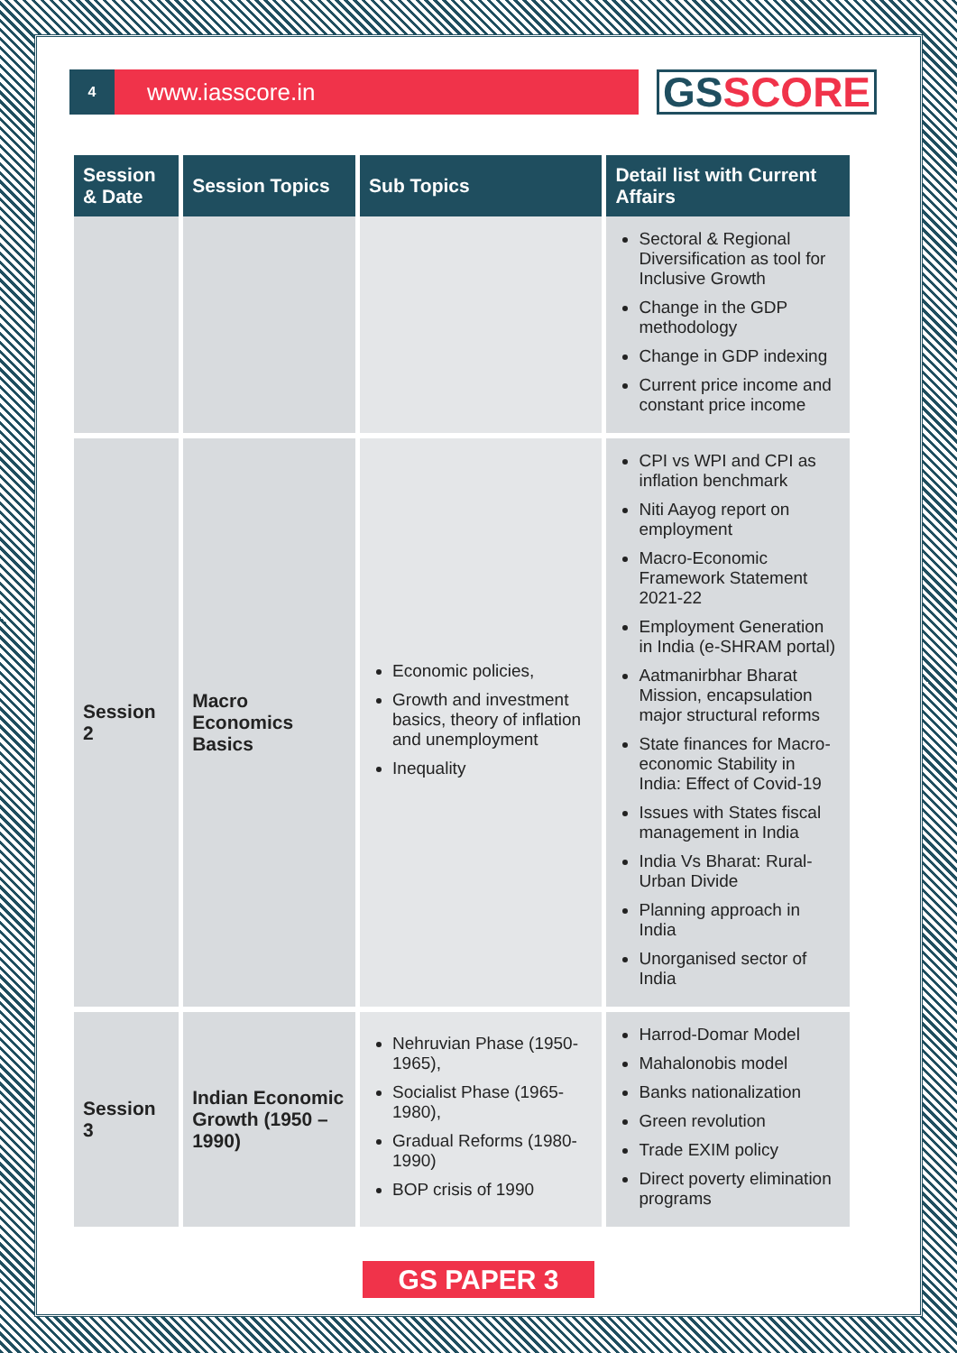4
www.iasscore.in
GS SCORE
| Session & Date | Session Topics | Sub Topics | Detail list with Current Affairs |
| --- | --- | --- | --- |
| | | | Sectoral & Regional Diversification as tool for Inclusive Growth Change in the GDP methodology Change in GDP indexing Current price income and constant price income |
| Session 2 | Macro Economics Basics | Economic policies, Growth and investment basics, theory of inflation and unemployment Inequality | CPI vs WPI and CPI as inflation benchmark Niti Aayog report on employment Macro-Economic Framework Statement 2021-22 Employment Generation in India (e-SHRAM portal) Aatmanirbhar Bharat Mission, encapsulation major structural reforms State finances for Macro-economic Stability in India: Effect of Covid-19 Issues with States fiscal management in India India Vs Bharat: Rural-Urban Divide Planning approach in India Unorganised sector of India |
| Session 3 | Indian Economic Growth (1950 – 1990) | Nehruvian Phase (1950-1965), Socialist Phase (1965-1980), Gradual Reforms (1980-1990) BOP crisis of 1990 | Harrod-Domar Model Mahalonobis model Banks nationalization Green revolution Trade EXIM policy Direct poverty elimination programs |
GS PAPER 3